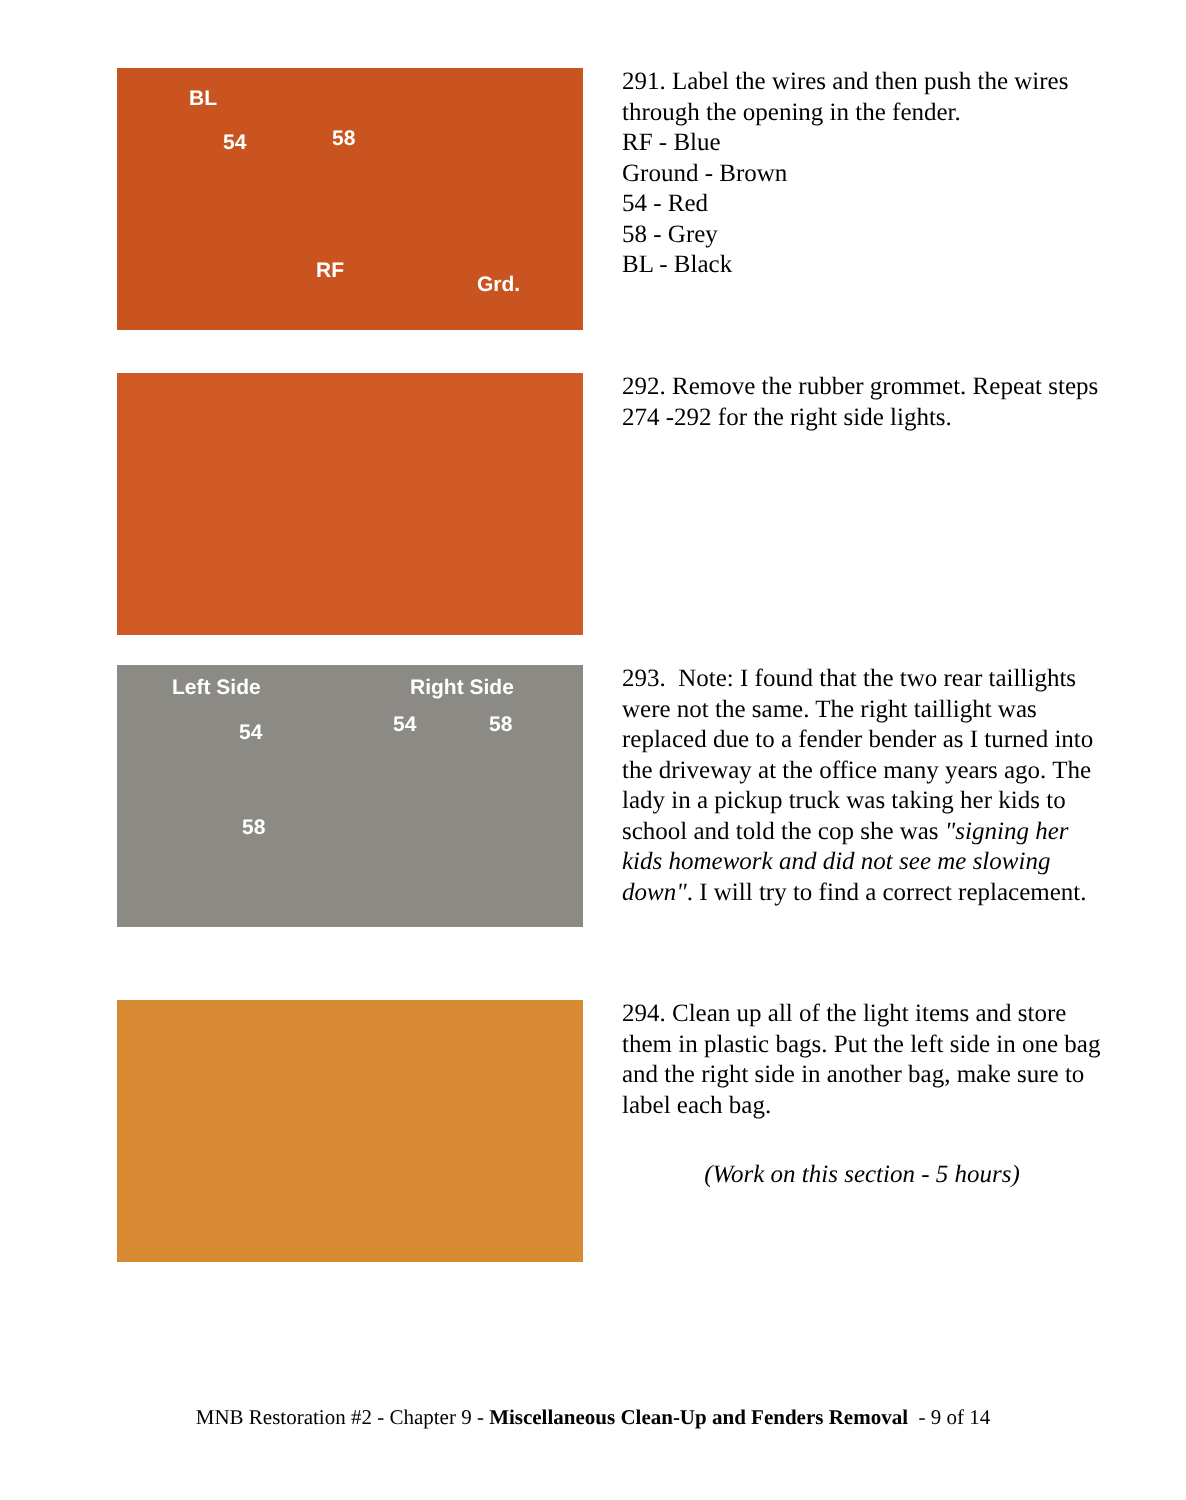BL
54 58
RF
Grd.
291. Label the wires and then push the wires through the opening in the fender.
RF - Blue
Ground - Brown
54 - Red
58 - Grey
BL - Black
292. Remove the rubber grommet. Repeat steps 274 -292 for the right side lights.
Left Side Right Side
54
58
54 58
293. Note: I found that the two rear taillights were not the same. The right taillight was replaced due to a fender bender as I turned into the driveway at the office many years ago. The lady in a pickup truck was taking her kids to school and told the cop she was "signing her kids homework and did not see me slowing down". I will try to find a correct replacement.
294. Clean up all of the light items and store them in plastic bags. Put the left side in one bag and the right side in another bag, make sure to label each bag.
(Work on this section - 5 hours)
MNB Restoration #2 - Chapter 9 - Miscellaneous Clean-Up and Fenders Removal - 9 of 14